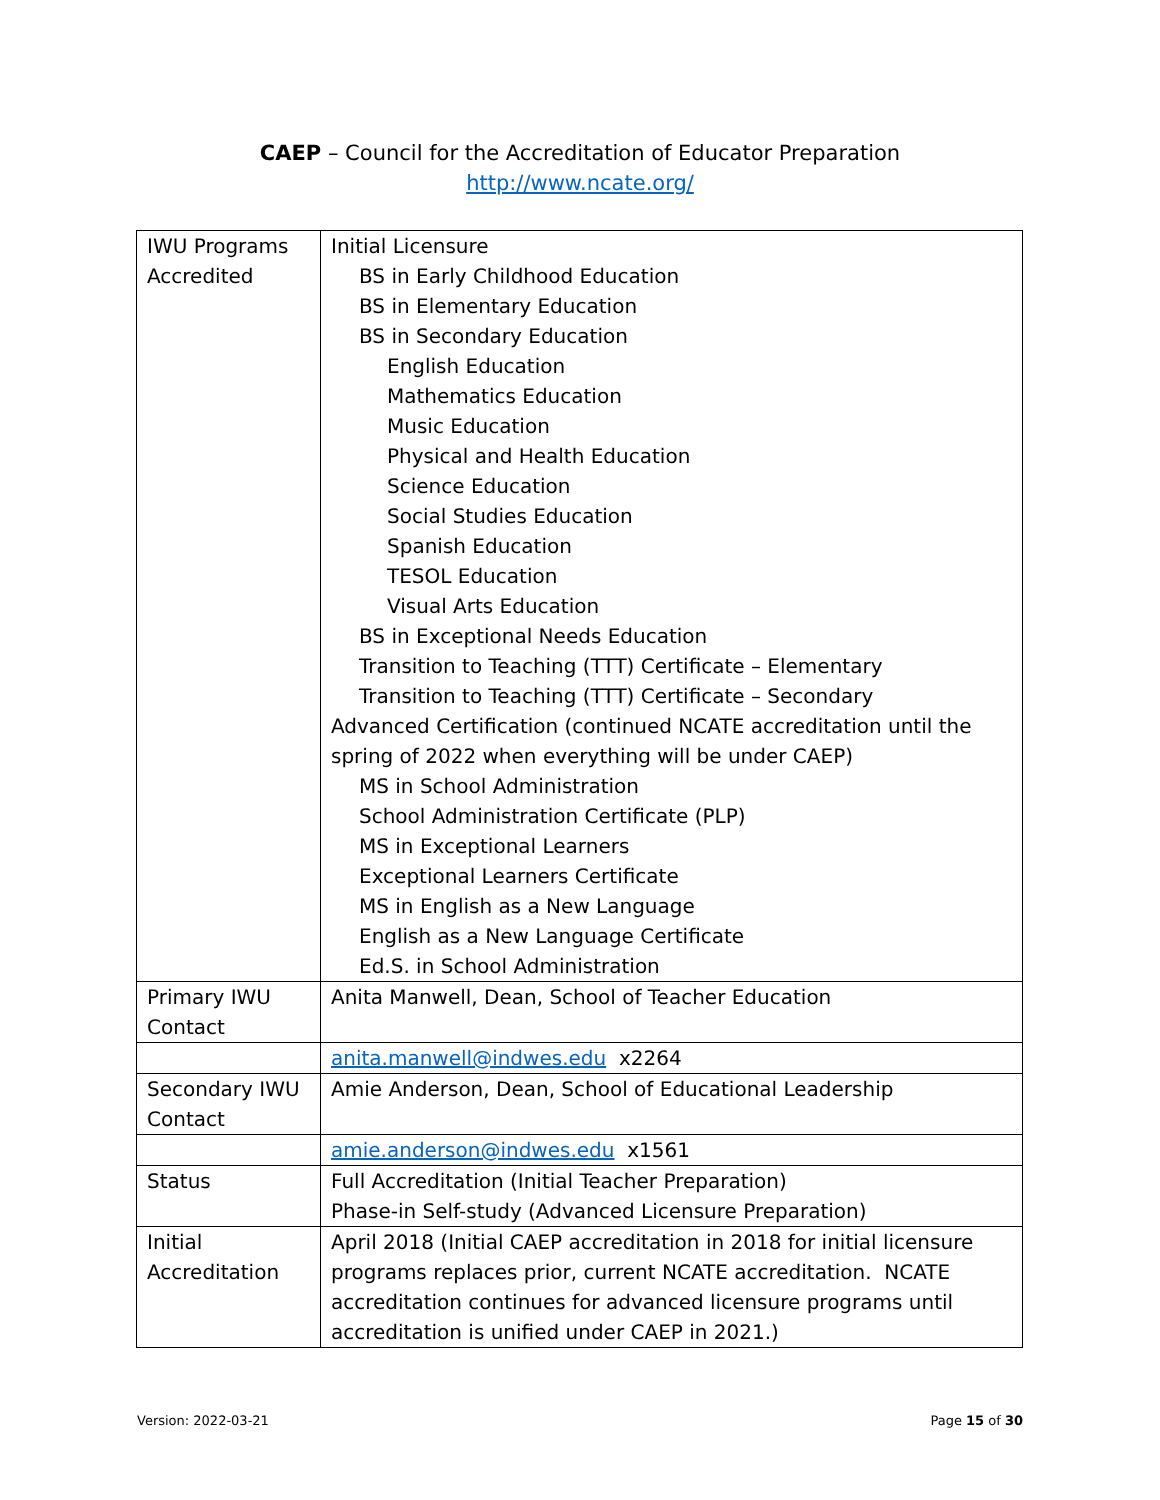CAEP – Council for the Accreditation of Educator Preparation
http://www.ncate.org/
| IWU Programs Accredited | Initial Licensure BS in Early Childhood Education BS in Elementary Education BS in Secondary Education English Education Mathematics Education Music Education Physical and Health Education Science Education Social Studies Education Spanish Education TESOL Education Visual Arts Education BS in Exceptional Needs Education Transition to Teaching (TTT) Certificate – Elementary Transition to Teaching (TTT) Certificate – Secondary Advanced Certification (continued NCATE accreditation until the spring of 2022 when everything will be under CAEP) MS in School Administration School Administration Certificate (PLP) MS in Exceptional Learners Exceptional Learners Certificate MS in English as a New Language English as a New Language Certificate Ed.S. in School Administration |
| Primary IWU Contact | Anita Manwell, Dean, School of Teacher Education |
| | anita.manwell@indwes.edu x2264 |
| Secondary IWU Contact | Amie Anderson, Dean, School of Educational Leadership |
| | amie.anderson@indwes.edu x1561 |
| Status | Full Accreditation (Initial Teacher Preparation) Phase-in Self-study (Advanced Licensure Preparation) |
| Initial Accreditation | April 2018 (Initial CAEP accreditation in 2018 for initial licensure programs replaces prior, current NCATE accreditation. NCATE accreditation continues for advanced licensure programs until accreditation is unified under CAEP in 2021.) |
Version: 2022-03-21 Page 15 of 30